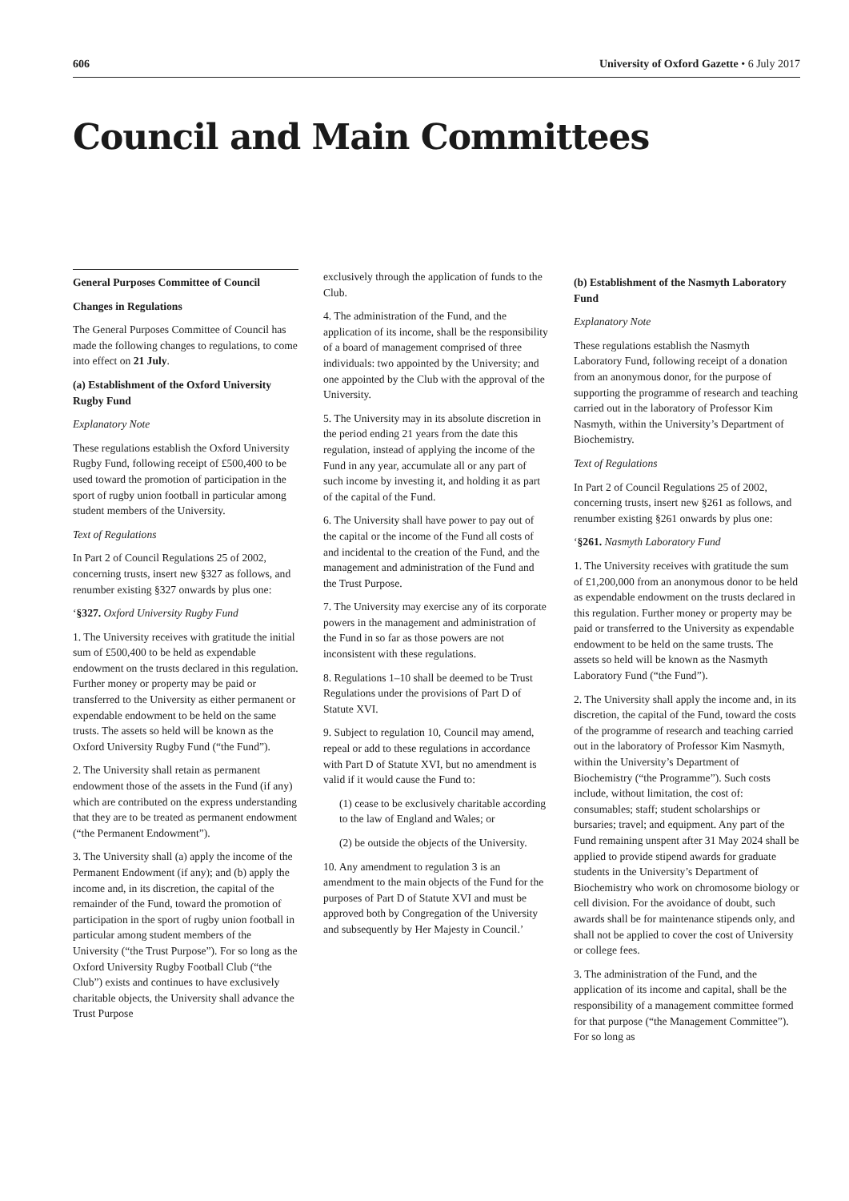606 University of Oxford Gazette • 6 July 2017
Council and Main Committees
General Purposes Committee of Council
Changes in Regulations
The General Purposes Committee of Council has made the following changes to regulations, to come into effect on 21 July.
(a) Establishment of the Oxford University Rugby Fund
Explanatory Note
These regulations establish the Oxford University Rugby Fund, following receipt of £500,400 to be used toward the promotion of participation in the sport of rugby union football in particular among student members of the University.
Text of Regulations
In Part 2 of Council Regulations 25 of 2002, concerning trusts, insert new §327 as follows, and renumber existing §327 onwards by plus one:
‘§327. Oxford University Rugby Fund
1. The University receives with gratitude the initial sum of £500,400 to be held as expendable endowment on the trusts declared in this regulation. Further money or property may be paid or transferred to the University as either permanent or expendable endowment to be held on the same trusts. The assets so held will be known as the Oxford University Rugby Fund (“the Fund”).
2. The University shall retain as permanent endowment those of the assets in the Fund (if any) which are contributed on the express understanding that they are to be treated as permanent endowment (“the Permanent Endowment”).
3. The University shall (a) apply the income of the Permanent Endowment (if any); and (b) apply the income and, in its discretion, the capital of the remainder of the Fund, toward the promotion of participation in the sport of rugby union football in particular among student members of the University (“the Trust Purpose”). For so long as the Oxford University Rugby Football Club (“the Club”) exists and continues to have exclusively charitable objects, the University shall advance the Trust Purpose
exclusively through the application of funds to the Club.
4. The administration of the Fund, and the application of its income, shall be the responsibility of a board of management comprised of three individuals: two appointed by the University; and one appointed by the Club with the approval of the University.
5. The University may in its absolute discretion in the period ending 21 years from the date this regulation, instead of applying the income of the Fund in any year, accumulate all or any part of such income by investing it, and holding it as part of the capital of the Fund.
6. The University shall have power to pay out of the capital or the income of the Fund all costs of and incidental to the creation of the Fund, and the management and administration of the Fund and the Trust Purpose.
7. The University may exercise any of its corporate powers in the management and administration of the Fund in so far as those powers are not inconsistent with these regulations.
8. Regulations 1–10 shall be deemed to be Trust Regulations under the provisions of Part D of Statute XVI.
9. Subject to regulation 10, Council may amend, repeal or add to these regulations in accordance with Part D of Statute XVI, but no amendment is valid if it would cause the Fund to:
(1) cease to be exclusively charitable according to the law of England and Wales; or
(2) be outside the objects of the University.
10. Any amendment to regulation 3 is an amendment to the main objects of the Fund for the purposes of Part D of Statute XVI and must be approved both by Congregation of the University and subsequently by Her Majesty in Council.’
(b) Establishment of the Nasmyth Laboratory Fund
Explanatory Note
These regulations establish the Nasmyth Laboratory Fund, following receipt of a donation from an anonymous donor, for the purpose of supporting the programme of research and teaching carried out in the laboratory of Professor Kim Nasmyth, within the University’s Department of Biochemistry.
Text of Regulations
In Part 2 of Council Regulations 25 of 2002, concerning trusts, insert new §261 as follows, and renumber existing §261 onwards by plus one:
‘§261. Nasmyth Laboratory Fund
1. The University receives with gratitude the sum of £1,200,000 from an anonymous donor to be held as expendable endowment on the trusts declared in this regulation. Further money or property may be paid or transferred to the University as expendable endowment to be held on the same trusts. The assets so held will be known as the Nasmyth Laboratory Fund (“the Fund”).
2. The University shall apply the income and, in its discretion, the capital of the Fund, toward the costs of the programme of research and teaching carried out in the laboratory of Professor Kim Nasmyth, within the University’s Department of Biochemistry (“the Programme”). Such costs include, without limitation, the cost of: consumables; staff; student scholarships or bursaries; travel; and equipment. Any part of the Fund remaining unspent after 31 May 2024 shall be applied to provide stipend awards for graduate students in the University’s Department of Biochemistry who work on chromosome biology or cell division. For the avoidance of doubt, such awards shall be for maintenance stipends only, and shall not be applied to cover the cost of University or college fees.
3. The administration of the Fund, and the application of its income and capital, shall be the responsibility of a management committee formed for that purpose (“the Management Committee”). For so long as